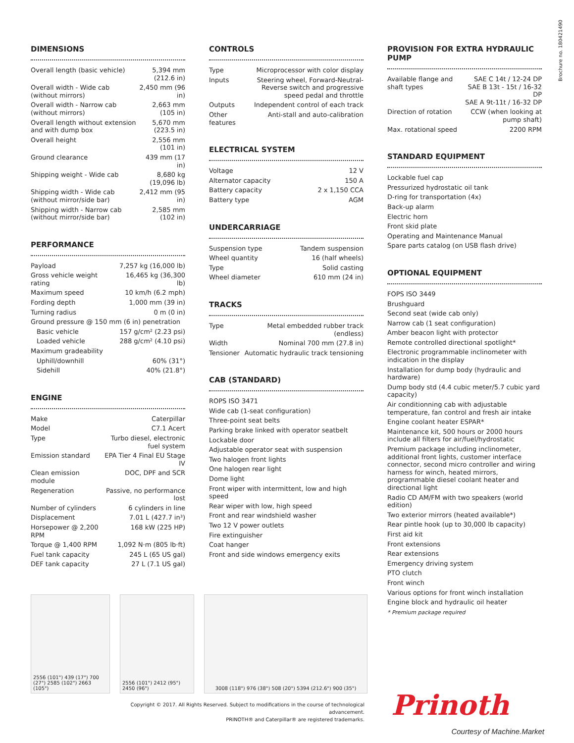Brochure no. 180421490
DIMENSIONS
| Overall length (basic vehicle) | 5,394 mm (212.6 in) |
| Overall width - Wide cab (without mirrors) | 2,450 mm (96 in) |
| Overall width - Narrow cab (without mirrors) | 2,663 mm (105 in) |
| Overall length without extension and with dump box | 5,670 mm (223.5 in) |
| Overall height | 2,556 mm (101 in) |
| Ground clearance | 439 mm (17 in) |
| Shipping weight - Wide cab | 8,680 kg (19,096 lb) |
| Shipping width - Wide cab (without mirror/side bar) | 2,412 mm (95 in) |
| Shipping width - Narrow cab (without mirror/side bar) | 2,585 mm (102 in) |
PERFORMANCE
| Payload | 7,257 kg (16,000 lb) |
| Gross vehicle weight rating | 16,465 kg (36,300 lb) |
| Maximum speed | 10 km/h (6.2 mph) |
| Fording depth | 1,000 mm (39 in) |
| Turning radius | 0 m (0 in) |
| Ground pressure @ 150 mm (6 in) penetration | |
| Basic vehicle | 157 g/cm² (2.23 psi) |
| Loaded vehicle | 288 g/cm² (4.10 psi) |
| Maximum gradeability | |
| Uphill/downhill | 60% (31°) |
| Sidehill | 40% (21.8°) |
ENGINE
| Make | Caterpillar |
| Model | C7.1 Acert |
| Type | Turbo diesel, electronic fuel system |
| Emission standard | EPA Tier 4 Final EU Stage IV |
| Clean emission module | DOC, DPF and SCR |
| Regeneration | Passive, no performance lost |
| Number of cylinders | 6 cylinders in line |
| Displacement | 7.01 L (427.7 in³) |
| Horsepower @ 2,200 RPM | 168 kW (225 HP) |
| Torque @ 1,400 RPM | 1,092 N·m (805 lb·ft) |
| Fuel tank capacity | 245 L (65 US gal) |
| DEF tank capacity | 27 L (7.1 US gal) |
CONTROLS
| Type | Microprocessor with color display |
| Inputs | Steering wheel, Forward-Neutral-Reverse switch and progressive speed pedal and throttle |
| Outputs | Independent control of each track |
| Other features | Anti-stall and auto-calibration |
ELECTRICAL SYSTEM
| Voltage | 12 V |
| Alternator capacity | 150 A |
| Battery capacity | 2 x 1,150 CCA |
| Battery type | AGM |
UNDERCARRIAGE
| Suspension type | Tandem suspension |
| Wheel quantity | 16 (half wheels) |
| Type | Solid casting |
| Wheel diameter | 610 mm (24 in) |
TRACKS
| Type | Metal embedded rubber track (endless) |
| Width | Nominal 700 mm (27.8 in) |
| Tensioner | Automatic hydraulic track tensioning |
CAB (STANDARD)
ROPS ISO 3471
Wide cab (1-seat configuration)
Three-point seat belts
Parking brake linked with operator seatbelt
Lockable door
Adjustable operator seat with suspension
Two halogen front lights
One halogen rear light
Dome light
Front wiper with intermittent, low and high speed
Rear wiper with low, high speed
Front and rear windshield washer
Two 12 V power outlets
Fire extinguisher
Coat hanger
Front and side windows emergency exits
PROVISION FOR EXTRA HYDRAULIC PUMP
| Available flange and shaft types | SAE C 14t / 12-24 DP SAE B 13t - 15t / 16-32 DP SAE A 9t-11t / 16-32 DP |
| Direction of rotation | CCW (when looking at pump shaft) |
| Max. rotational speed | 2200 RPM |
STANDARD EQUIPMENT
Lockable fuel cap
Pressurized hydrostatic oil tank
D-ring for transportation (4x)
Back-up alarm
Electric horn
Front skid plate
Operating and Maintenance Manual
Spare parts catalog (on USB flash drive)
OPTIONAL EQUIPMENT
FOPS ISO 3449
Brushguard
Second seat (wide cab only)
Narrow cab (1 seat configuration)
Amber beacon light with protector
Remote controlled directional spotlight*
Electronic programmable inclinometer with indication in the display
Installation for dump body (hydraulic and hardware)
Dump body std (4.4 cubic meter/5.7 cubic yard capacity)
Air conditionning cab with adjustable temperature, fan control and fresh air intake
Engine coolant heater ESPAR*
Maintenance kit, 500 hours or 2000 hours include all filters for air/fuel/hydrostatic
Premium package including inclinometer, additional front lights, customer interface connector, second micro controller and wiring harness for winch, heated mirrors, programmable diesel coolant heater and directional light
Radio CD AM/FM with two speakers (world edition)
Two exterior mirrors (heated available*)
Rear pintle hook (up to 30,000 lb capacity)
First aid kit
Front extensions
Rear extensions
Emergency driving system
PTO clutch
Front winch
Various options for front winch installation
Engine block and hydraulic oil heater
* Premium package required
2556 (101") 439 (17") 700 (27") 2585 (102") 2663 (105")
2556 (101") 2412 (95") 2450 (96")
3008 (118") 976 (38") 508 (20") 5394 (212.6") 900 (35")
Copyright © 2017. All Rights Reserved. Subject to modifications in the course of technological advancement.
PRINOTH® and Caterpillar® are registered trademarks.
Prinoth
Courtesy of Machine.Market